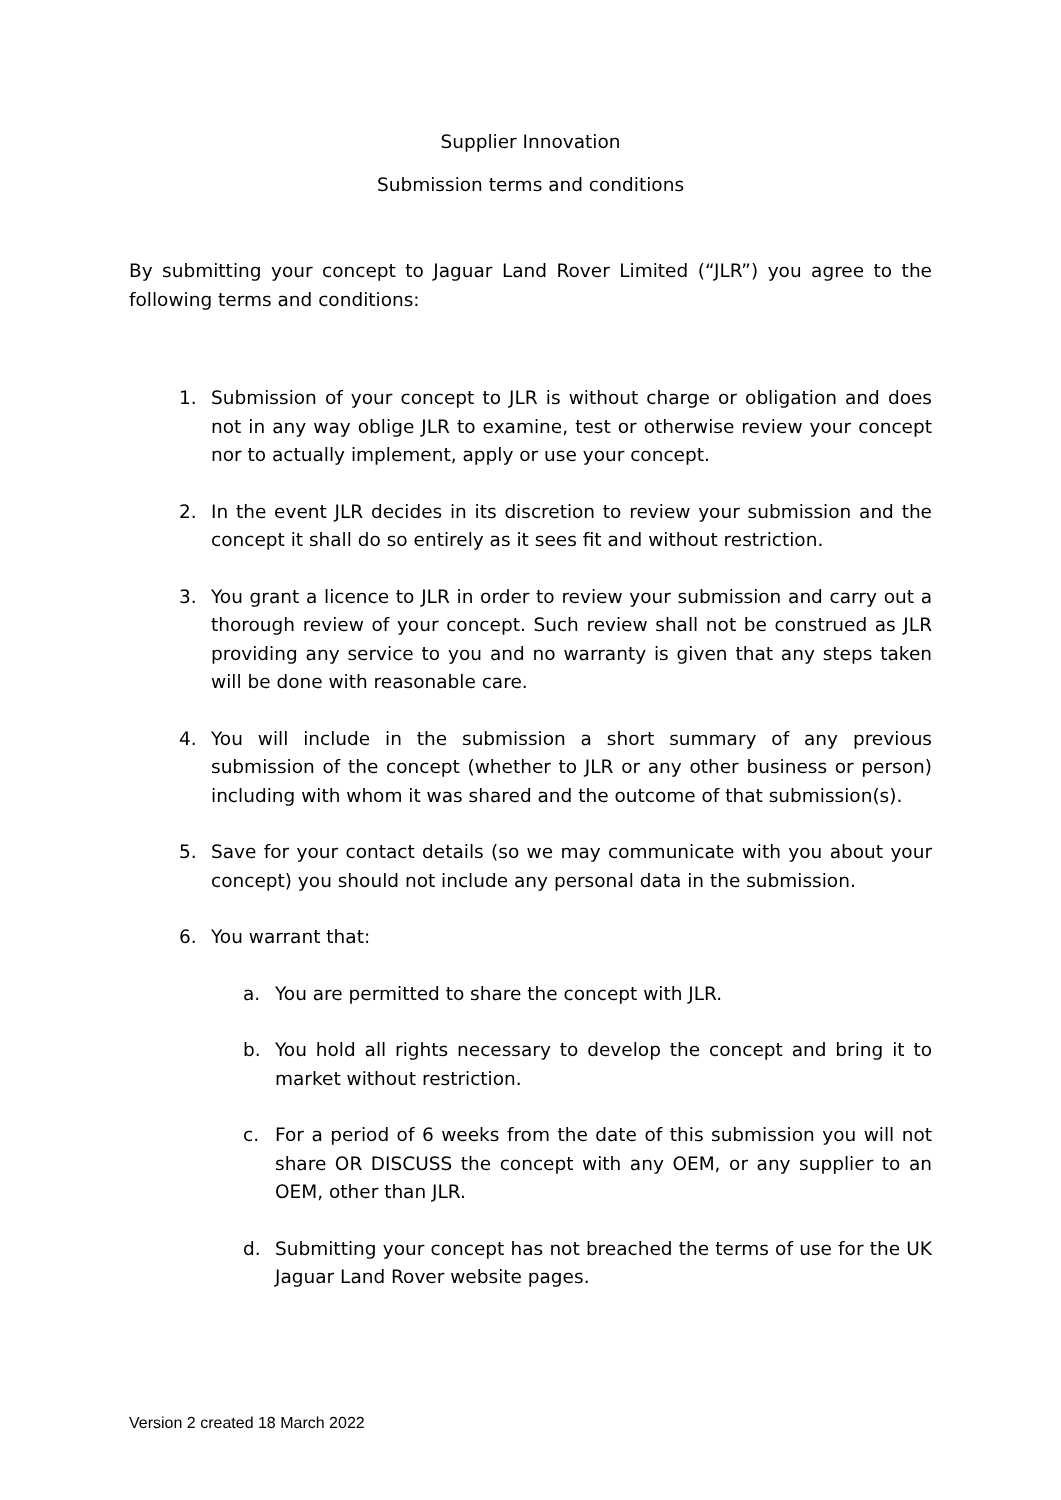Supplier Innovation
Submission terms and conditions
By submitting your concept to Jaguar Land Rover Limited (“JLR”) you agree to the following terms and conditions:
1. Submission of your concept to JLR is without charge or obligation and does not in any way oblige JLR to examine, test or otherwise review your concept nor to actually implement, apply or use your concept.
2. In the event JLR decides in its discretion to review your submission and the concept it shall do so entirely as it sees fit and without restriction.
3. You grant a licence to JLR in order to review your submission and carry out a thorough review of your concept. Such review shall not be construed as JLR providing any service to you and no warranty is given that any steps taken will be done with reasonable care.
4. You will include in the submission a short summary of any previous submission of the concept (whether to JLR or any other business or person) including with whom it was shared and the outcome of that submission(s).
5. Save for your contact details (so we may communicate with you about your concept) you should not include any personal data in the submission.
6. You warrant that:
a. You are permitted to share the concept with JLR.
b. You hold all rights necessary to develop the concept and bring it to market without restriction.
c. For a period of 6 weeks from the date of this submission you will not share OR DISCUSS the concept with any OEM, or any supplier to an OEM, other than JLR.
d. Submitting your concept has not breached the terms of use for the UK Jaguar Land Rover website pages.
Version 2 created 18 March 2022